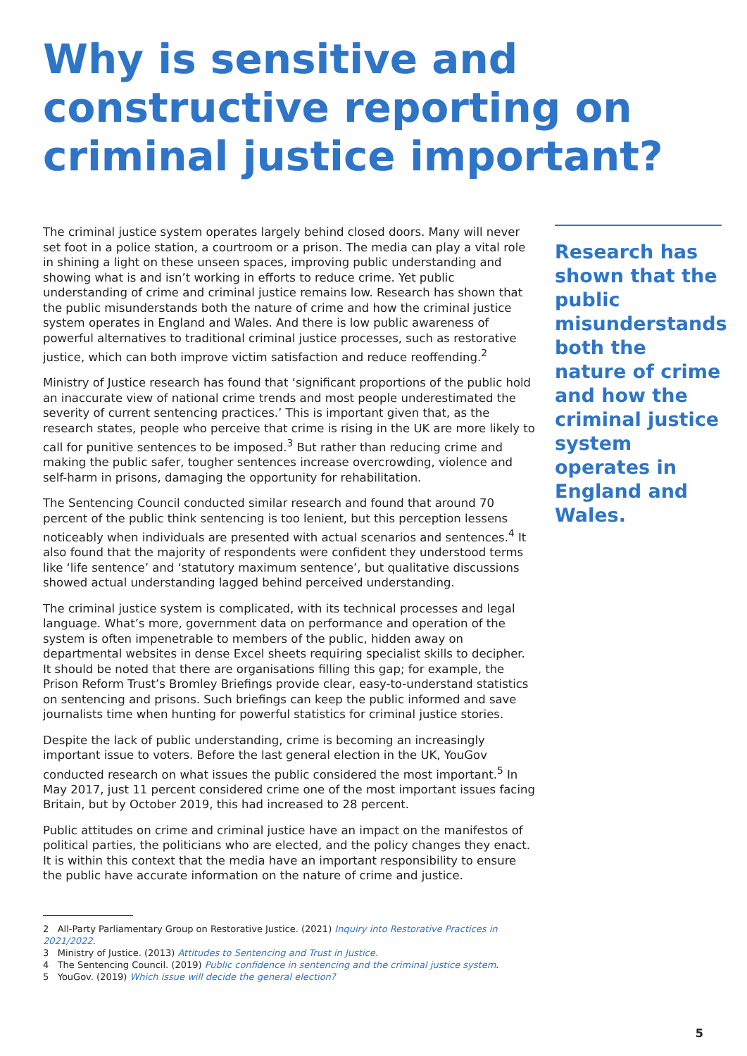Why is sensitive and constructive reporting on criminal justice important?
The criminal justice system operates largely behind closed doors. Many will never set foot in a police station, a courtroom or a prison. The media can play a vital role in shining a light on these unseen spaces, improving public understanding and showing what is and isn’t working in efforts to reduce crime. Yet public understanding of crime and criminal justice remains low. Research has shown that the public misunderstands both the nature of crime and how the criminal justice system operates in England and Wales. And there is low public awareness of powerful alternatives to traditional criminal justice processes, such as restorative justice, which can both improve victim satisfaction and reduce reoffending.<sup>2</sup>
Ministry of Justice research has found that ‘significant proportions of the public hold an inaccurate view of national crime trends and most people underestimated the severity of current sentencing practices.’ This is important given that, as the research states, people who perceive that crime is rising in the UK are more likely to call for punitive sentences to be imposed.<sup>3</sup> But rather than reducing crime and making the public safer, tougher sentences increase overcrowding, violence and self-harm in prisons, damaging the opportunity for rehabilitation.
The Sentencing Council conducted similar research and found that around 70 percent of the public think sentencing is too lenient, but this perception lessens noticeably when individuals are presented with actual scenarios and sentences.<sup>4</sup> It also found that the majority of respondents were confident they understood terms like ‘life sentence’ and ‘statutory maximum sentence’, but qualitative discussions showed actual understanding lagged behind perceived understanding.
The criminal justice system is complicated, with its technical processes and legal language. What’s more, government data on performance and operation of the system is often impenetrable to members of the public, hidden away on departmental websites in dense Excel sheets requiring specialist skills to decipher. It should be noted that there are organisations filling this gap; for example, the Prison Reform Trust’s Bromley Briefings provide clear, easy-to-understand statistics on sentencing and prisons. Such briefings can keep the public informed and save journalists time when hunting for powerful statistics for criminal justice stories.
Despite the lack of public understanding, crime is becoming an increasingly important issue to voters. Before the last general election in the UK, YouGov conducted research on what issues the public considered the most important.<sup>5</sup> In May 2017, just 11 percent considered crime one of the most important issues facing Britain, but by October 2019, this had increased to 28 percent.
Public attitudes on crime and criminal justice have an impact on the manifestos of political parties, the politicians who are elected, and the policy changes they enact. It is within this context that the media have an important responsibility to ensure the public have accurate information on the nature of crime and justice.
Research has shown that the public misunderstands both the nature of crime and how the criminal justice system operates in England and Wales.
2 All-Party Parliamentary Group on Restorative Justice. (2021) Inquiry into Restorative Practices in 2021/2022.
3 Ministry of Justice. (2013) Attitudes to Sentencing and Trust in Justice.
4 The Sentencing Council. (2019) Public confidence in sentencing and the criminal justice system.
5 YouGov. (2019) Which issue will decide the general election?
5